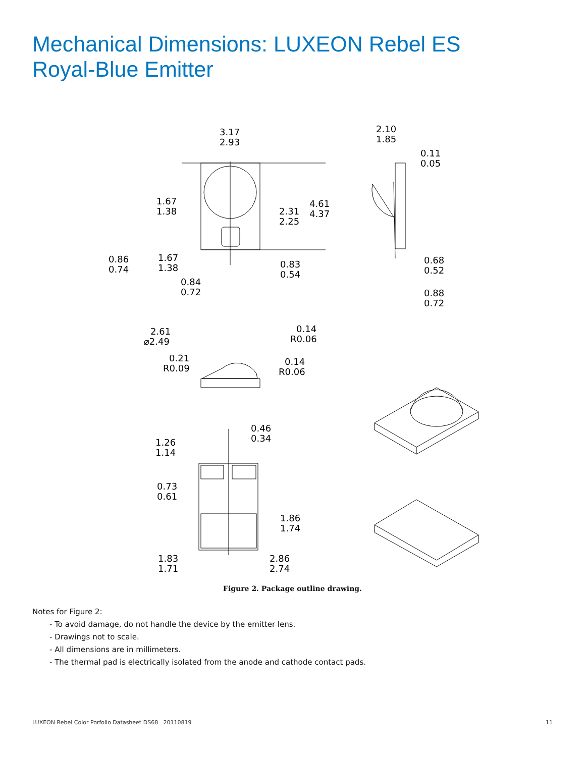Mechanical Dimensions: LUXEON Rebel ES
Royal-Blue Emitter
3.17
2.93
1.67
1.38
2.31
2.25
4.61
4.37
0.86
0.74
1.67
1.38
0.83
0.54
0.84
0.72
2.10
1.85
0.11
0.05
0.68
0.52
0.88
0.72
2.61
⌀2.49
0.14
R0.06
0.21
R0.09
0.14
R0.06
0.46
0.34
1.26
1.14
0.73
0.61
1.86
1.74
1.83
1.71
2.86
2.74
Figure 2. Package outline drawing.
Notes for Figure 2:
- To avoid damage, do not handle the device by the emitter lens.
- Drawings not to scale.
- All dimensions are in millimeters.
- The thermal pad is electrically isolated from the anode and cathode contact pads.
LUXEON Rebel Color Porfolio Datasheet DS68 20110819 11